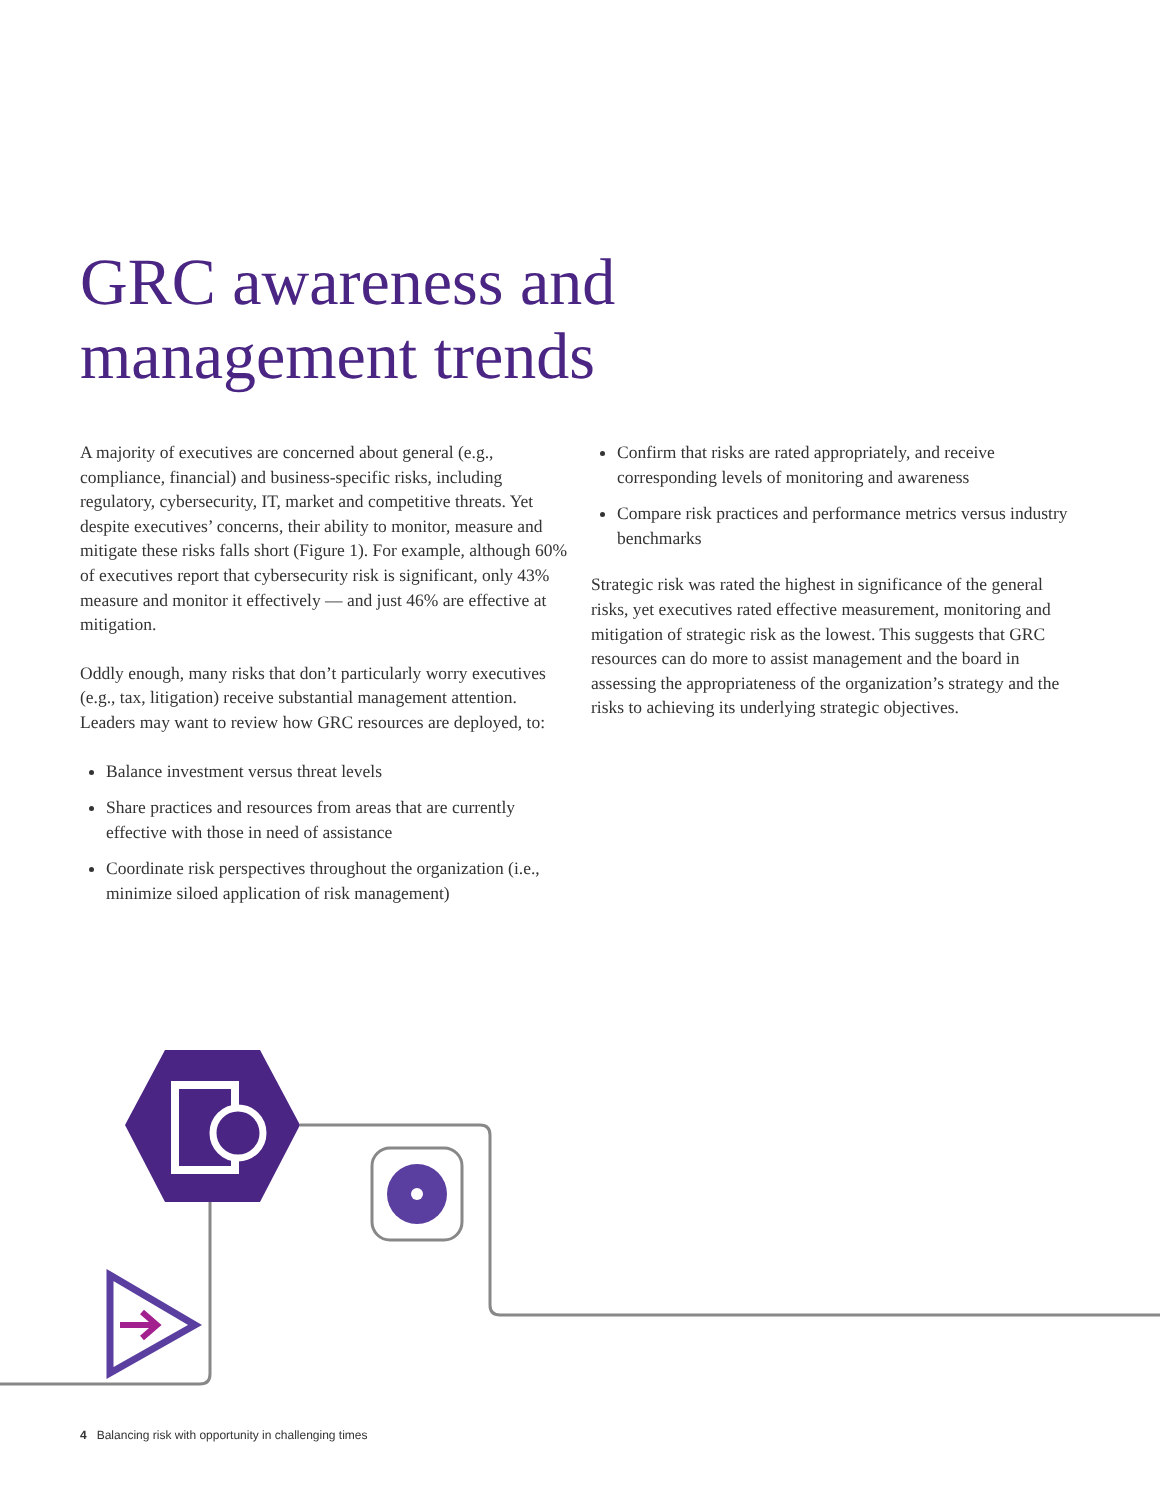GRC awareness and
management trends
A majority of executives are concerned about general (e.g., compliance, financial) and business-specific risks, including regulatory, cybersecurity, IT, market and competitive threats. Yet despite executives’ concerns, their ability to monitor, measure and mitigate these risks falls short (Figure 1). For example, although 60% of executives report that cybersecurity risk is significant, only 43% measure and monitor it effectively — and just 46% are effective at mitigation.
Oddly enough, many risks that don’t particularly worry executives (e.g., tax, litigation) receive substantial management attention. Leaders may want to review how GRC resources are deployed, to:
Balance investment versus threat levels
Share practices and resources from areas that are currently effective with those in need of assistance
Coordinate risk perspectives throughout the organization (i.e., minimize siloed application of risk management)
Confirm that risks are rated appropriately, and receive corresponding levels of monitoring and awareness
Compare risk practices and performance metrics versus industry benchmarks
Strategic risk was rated the highest in significance of the general risks, yet executives rated effective measurement, monitoring and mitigation of strategic risk as the lowest. This suggests that GRC resources can do more to assist management and the board in assessing the appropriateness of the organization’s strategy and the risks to achieving its underlying strategic objectives.
4 Balancing risk with opportunity in challenging times